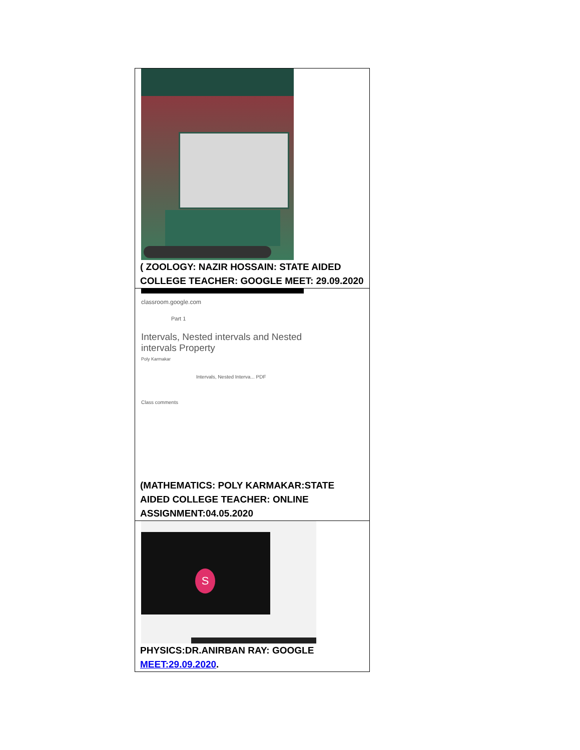| ( ZOOLOGY: NAZIR HOSSAIN: STATE AIDED COLLEGE TEACHER: GOOGLE MEET: 29.09.2020 |
| classroom.google.com Part 1 Intervals, Nested intervals and Nested intervals Property Poly Karmakar Intervals, Nested Interva... PDF Class comments (MATHEMATICS: POLY KARMAKAR:STATE AIDED COLLEGE TEACHER: ONLINE ASSIGNMENT:04.05.2020 |
| S PHYSICS:DR.ANIRBAN RAY: GOOGLE MEET:29.09.2020 . |